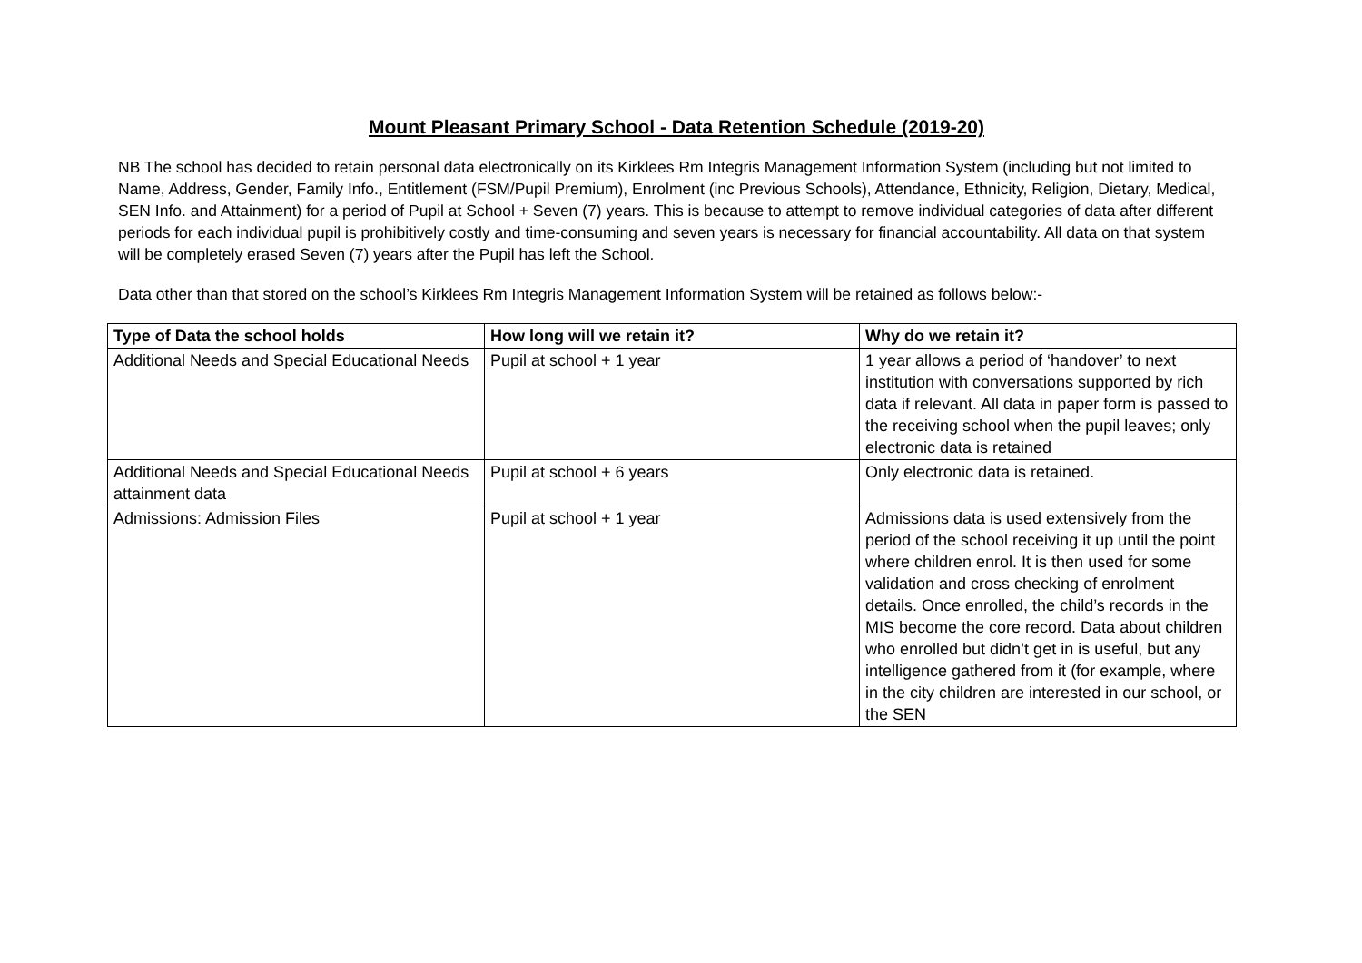Mount Pleasant Primary School - Data Retention Schedule (2019-20)
NB The school has decided to retain personal data electronically on its Kirklees Rm Integris Management Information System (including but not limited to Name, Address, Gender, Family Info., Entitlement (FSM/Pupil Premium), Enrolment (inc Previous Schools), Attendance, Ethnicity, Religion, Dietary, Medical, SEN Info. and Attainment) for a period of Pupil at School + Seven (7) years. This is because to attempt to remove individual categories of data after different periods for each individual pupil is prohibitively costly and time-consuming and seven years is necessary for financial accountability. All data on that system will be completely erased Seven (7) years after the Pupil has left the School.
Data other than that stored on the school’s Kirklees Rm Integris Management Information System will be retained as follows below:-
| Type of Data the school holds | How long will we retain it? | Why do we retain it? |
| --- | --- | --- |
| Additional Needs and Special Educational Needs | Pupil at school + 1 year | 1 year allows a period of ‘handover’ to next institution with conversations supported by rich data if relevant. All data in paper form is passed to the receiving school when the pupil leaves; only electronic data is retained |
| Additional Needs and Special Educational Needs attainment data | Pupil at school + 6 years | Only electronic data is retained. |
| Admissions: Admission Files | Pupil at school + 1 year | Admissions data is used extensively from the period of the school receiving it up until the point where children enrol. It is then used for some validation and cross checking of enrolment details. Once enrolled, the child’s records in the MIS become the core record. Data about children who enrolled but didn’t get in is useful, but any intelligence gathered from it (for example, where in the city children are interested in our school, or the SEN |